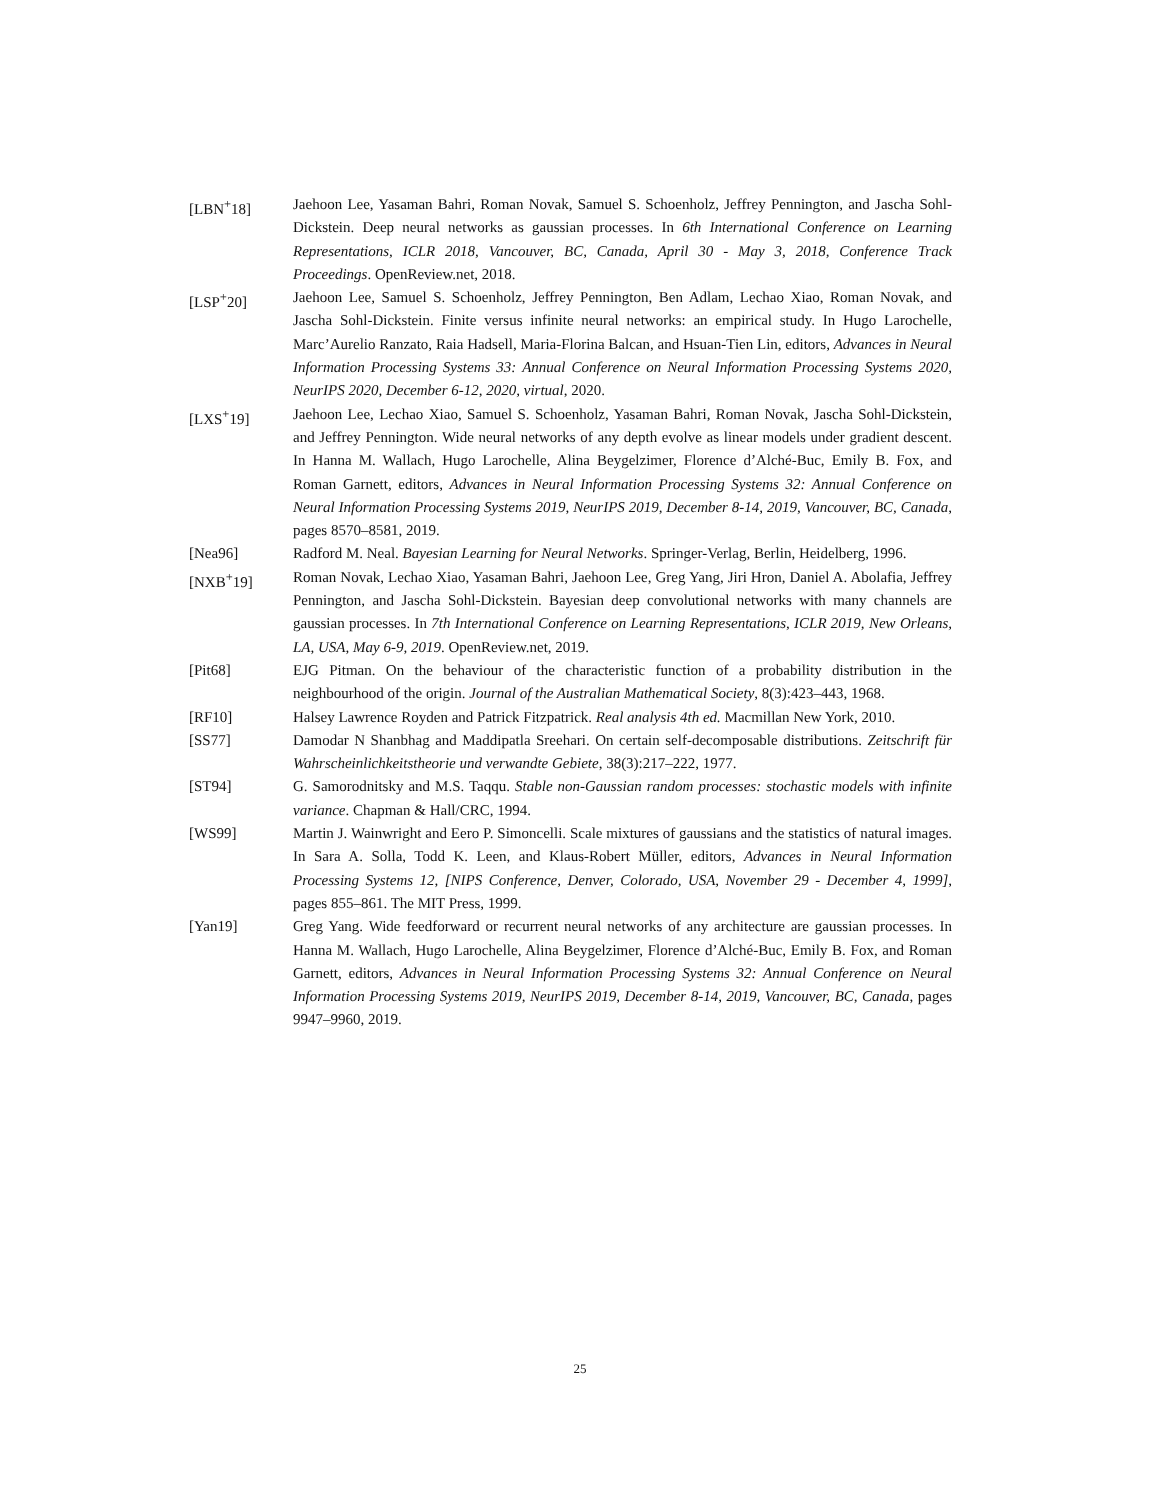[LBN<sup>+</sup>18] Jaehoon Lee, Yasaman Bahri, Roman Novak, Samuel S. Schoenholz, Jeffrey Pennington, and Jascha Sohl-Dickstein. Deep neural networks as gaussian processes. In 6th International Conference on Learning Representations, ICLR 2018, Vancouver, BC, Canada, April 30 - May 3, 2018, Conference Track Proceedings. OpenReview.net, 2018.
[LSP<sup>+</sup>20] Jaehoon Lee, Samuel S. Schoenholz, Jeffrey Pennington, Ben Adlam, Lechao Xiao, Roman Novak, and Jascha Sohl-Dickstein. Finite versus infinite neural networks: an empirical study. In Hugo Larochelle, Marc’Aurelio Ranzato, Raia Hadsell, Maria-Florina Balcan, and Hsuan-Tien Lin, editors, Advances in Neural Information Processing Systems 33: Annual Conference on Neural Information Processing Systems 2020, NeurIPS 2020, December 6-12, 2020, virtual, 2020.
[LXS<sup>+</sup>19] Jaehoon Lee, Lechao Xiao, Samuel S. Schoenholz, Yasaman Bahri, Roman Novak, Jascha Sohl-Dickstein, and Jeffrey Pennington. Wide neural networks of any depth evolve as linear models under gradient descent. In Hanna M. Wallach, Hugo Larochelle, Alina Beygelzimer, Florence d’Alché-Buc, Emily B. Fox, and Roman Garnett, editors, Advances in Neural Information Processing Systems 32: Annual Conference on Neural Information Processing Systems 2019, NeurIPS 2019, December 8-14, 2019, Vancouver, BC, Canada, pages 8570–8581, 2019.
[Nea96] Radford M. Neal. Bayesian Learning for Neural Networks. Springer-Verlag, Berlin, Heidelberg, 1996.
[NXB<sup>+</sup>19] Roman Novak, Lechao Xiao, Yasaman Bahri, Jaehoon Lee, Greg Yang, Jiri Hron, Daniel A. Abolafia, Jeffrey Pennington, and Jascha Sohl-Dickstein. Bayesian deep convolutional networks with many channels are gaussian processes. In 7th International Conference on Learning Representations, ICLR 2019, New Orleans, LA, USA, May 6-9, 2019. OpenReview.net, 2019.
[Pit68] EJG Pitman. On the behaviour of the characteristic function of a probability distribution in the neighbourhood of the origin. Journal of the Australian Mathematical Society, 8(3):423–443, 1968.
[RF10] Halsey Lawrence Royden and Patrick Fitzpatrick. Real analysis 4th ed. Macmillan New York, 2010.
[SS77] Damodar N Shanbhag and Maddipatla Sreehari. On certain self-decomposable distributions. Zeitschrift für Wahrscheinlichkeitstheorie und verwandte Gebiete, 38(3):217–222, 1977.
[ST94] G. Samorodnitsky and M.S. Taqqu. Stable non-Gaussian random processes: stochastic models with infinite variance. Chapman & Hall/CRC, 1994.
[WS99] Martin J. Wainwright and Eero P. Simoncelli. Scale mixtures of gaussians and the statistics of natural images. In Sara A. Solla, Todd K. Leen, and Klaus-Robert Müller, editors, Advances in Neural Information Processing Systems 12, [NIPS Conference, Denver, Colorado, USA, November 29 - December 4, 1999], pages 855–861. The MIT Press, 1999.
[Yan19] Greg Yang. Wide feedforward or recurrent neural networks of any architecture are gaussian processes. In Hanna M. Wallach, Hugo Larochelle, Alina Beygelzimer, Florence d’Alché-Buc, Emily B. Fox, and Roman Garnett, editors, Advances in Neural Information Processing Systems 32: Annual Conference on Neural Information Processing Systems 2019, NeurIPS 2019, December 8-14, 2019, Vancouver, BC, Canada, pages 9947–9960, 2019.
25